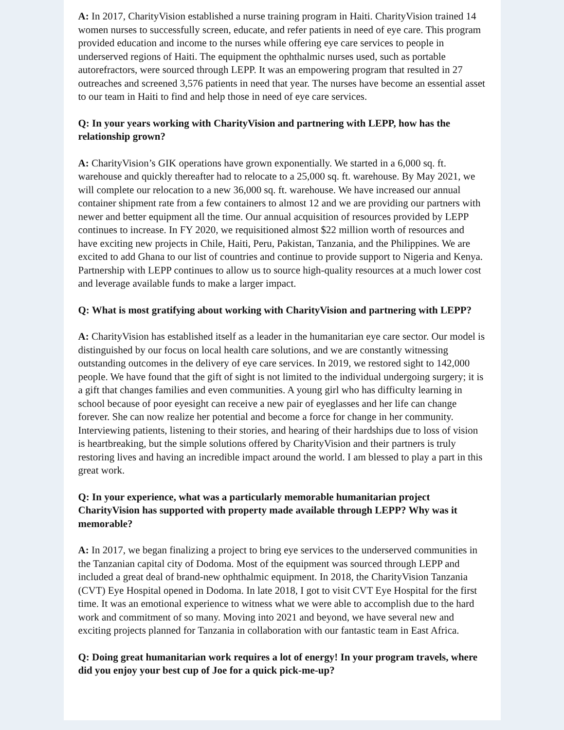A: In 2017, CharityVision established a nurse training program in Haiti. CharityVision trained 14 women nurses to successfully screen, educate, and refer patients in need of eye care. This program provided education and income to the nurses while offering eye care services to people in underserved regions of Haiti. The equipment the ophthalmic nurses used, such as portable autorefractors, were sourced through LEPP. It was an empowering program that resulted in 27 outreaches and screened 3,576 patients in need that year. The nurses have become an essential asset to our team in Haiti to find and help those in need of eye care services.
Q: In your years working with CharityVision and partnering with LEPP, how has the relationship grown?
A: CharityVision’s GIK operations have grown exponentially. We started in a 6,000 sq. ft. warehouse and quickly thereafter had to relocate to a 25,000 sq. ft. warehouse. By May 2021, we will complete our relocation to a new 36,000 sq. ft. warehouse. We have increased our annual container shipment rate from a few containers to almost 12 and we are providing our partners with newer and better equipment all the time. Our annual acquisition of resources provided by LEPP continues to increase. In FY 2020, we requisitioned almost $22 million worth of resources and have exciting new projects in Chile, Haiti, Peru, Pakistan, Tanzania, and the Philippines. We are excited to add Ghana to our list of countries and continue to provide support to Nigeria and Kenya. Partnership with LEPP continues to allow us to source high-quality resources at a much lower cost and leverage available funds to make a larger impact.
Q: What is most gratifying about working with CharityVision and partnering with LEPP?
A: CharityVision has established itself as a leader in the humanitarian eye care sector. Our model is distinguished by our focus on local health care solutions, and we are constantly witnessing outstanding outcomes in the delivery of eye care services. In 2019, we restored sight to 142,000 people. We have found that the gift of sight is not limited to the individual undergoing surgery; it is a gift that changes families and even communities. A young girl who has difficulty learning in school because of poor eyesight can receive a new pair of eyeglasses and her life can change forever. She can now realize her potential and become a force for change in her community. Interviewing patients, listening to their stories, and hearing of their hardships due to loss of vision is heartbreaking, but the simple solutions offered by CharityVision and their partners is truly restoring lives and having an incredible impact around the world. I am blessed to play a part in this great work.
Q: In your experience, what was a particularly memorable humanitarian project CharityVision has supported with property made available through LEPP? Why was it memorable?
A: In 2017, we began finalizing a project to bring eye services to the underserved communities in the Tanzanian capital city of Dodoma. Most of the equipment was sourced through LEPP and included a great deal of brand-new ophthalmic equipment. In 2018, the CharityVision Tanzania (CVT) Eye Hospital opened in Dodoma. In late 2018, I got to visit CVT Eye Hospital for the first time. It was an emotional experience to witness what we were able to accomplish due to the hard work and commitment of so many. Moving into 2021 and beyond, we have several new and exciting projects planned for Tanzania in collaboration with our fantastic team in East Africa.
Q: Doing great humanitarian work requires a lot of energy! In your program travels, where did you enjoy your best cup of Joe for a quick pick-me-up?